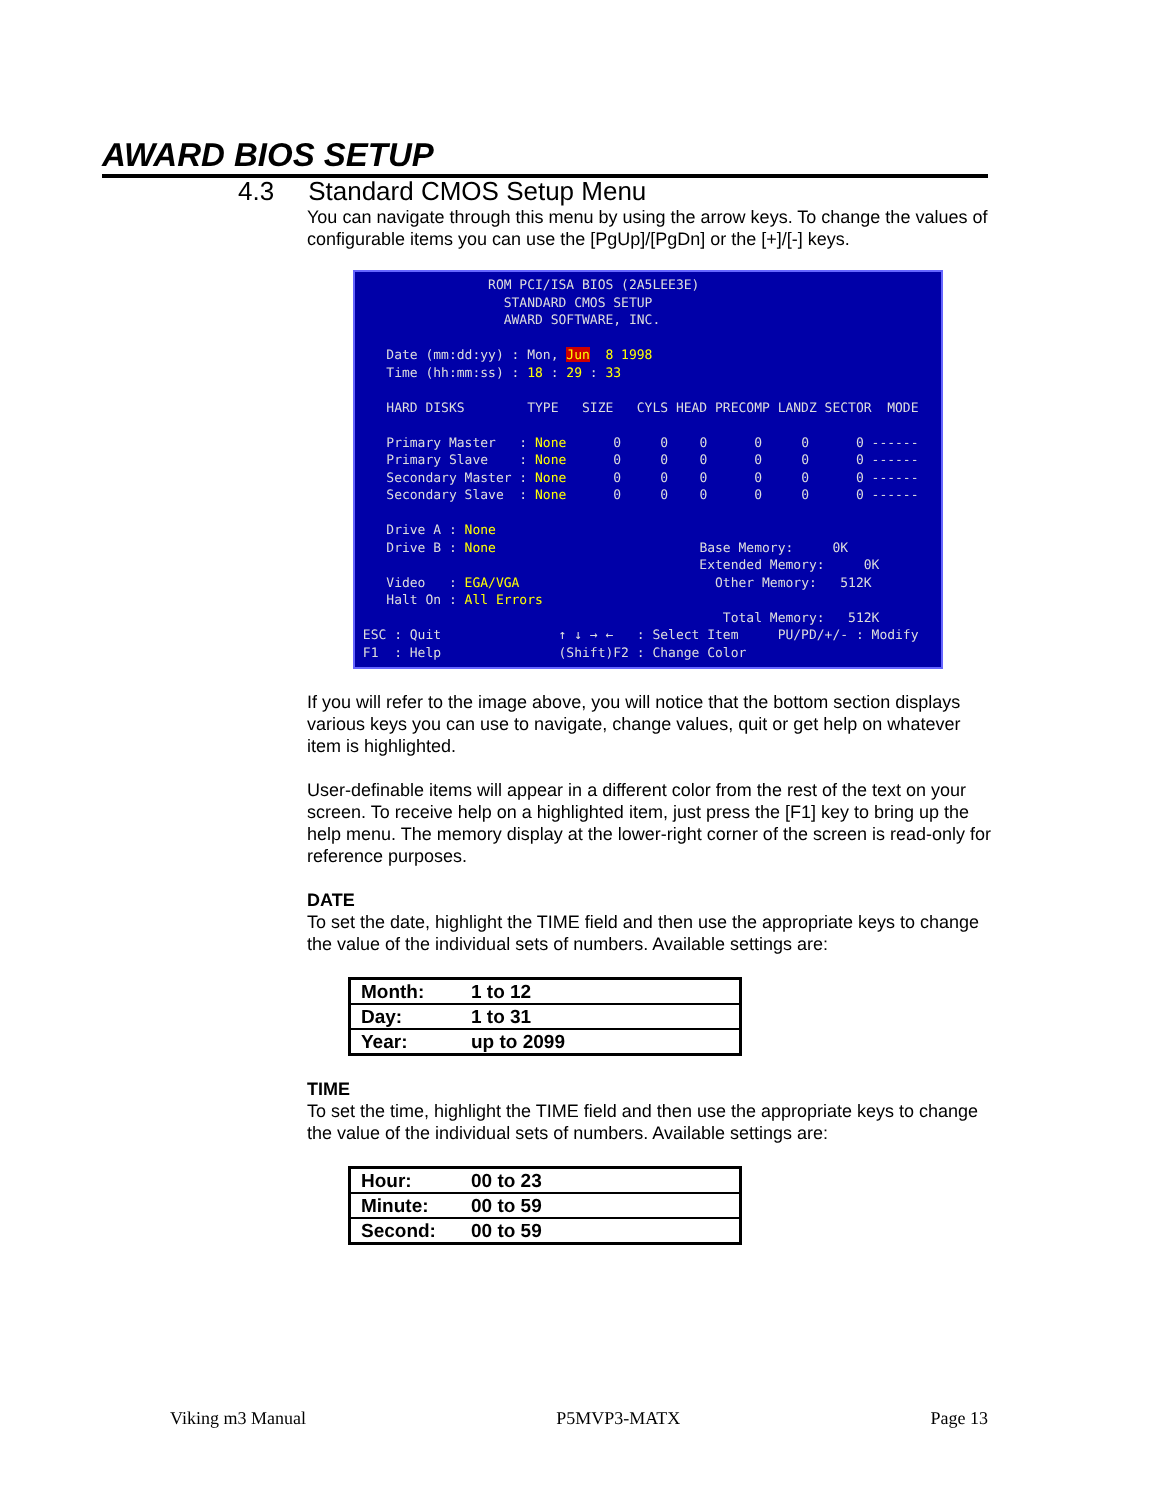AWARD BIOS SETUP
4.3 Standard CMOS Setup Menu
You can navigate through this menu by using the arrow keys. To change the values of configurable items you can use the [PgUp]/[PgDn] or the [+]/[-] keys.
ROM PCI/ISA BIOS (2A5LEE3E) STANDARD CMOS SETUP AWARD SOFTWARE, INC. Date (mm:dd:yy) : Mon, Jun 8 1998 Time (hh:mm:ss) : 18 : 29 : 33 HARD DISKS TYPE SIZE CYLS HEAD PRECOMP LANDZ SECTOR MODE Primary Master : None 0 0 0 0 0 0 ------ Primary Slave : None 0 0 0 0 0 0 ------ Secondary Master : None 0 0 0 0 0 0 ------ Secondary Slave : None 0 0 0 0 0 0 ------ Drive A : None Drive B : None Base Memory: 0K Extended Memory: 0K Video : EGA/VGA Other Memory: 512K Halt On : All Errors Total Memory: 512K ESC : Quit ↑ ↓ → ← : Select Item PU/PD/+/- : Modify F1 : Help (Shift)F2 : Change Color
If you will refer to the image above, you will notice that the bottom section displays various keys you can use to navigate, change values, quit or get help on whatever item is highlighted.
User-definable items will appear in a different color from the rest of the text on your screen. To receive help on a highlighted item, just press the [F1] key to bring up the help menu. The memory display at the lower-right corner of the screen is read-only for reference purposes.
DATE
To set the date, highlight the TIME field and then use the appropriate keys to change the value of the individual sets of numbers. Available settings are:
| Month: | 1 to 12 |
| Day: | 1 to 31 |
| Year: | up to 2099 |
TIME
To set the time, highlight the TIME field and then use the appropriate keys to change the value of the individual sets of numbers. Available settings are:
| Hour: | 00 to 23 |
| Minute: | 00 to 59 |
| Second: | 00 to 59 |
Viking m3 Manual P5MVP3-MATX Page 13